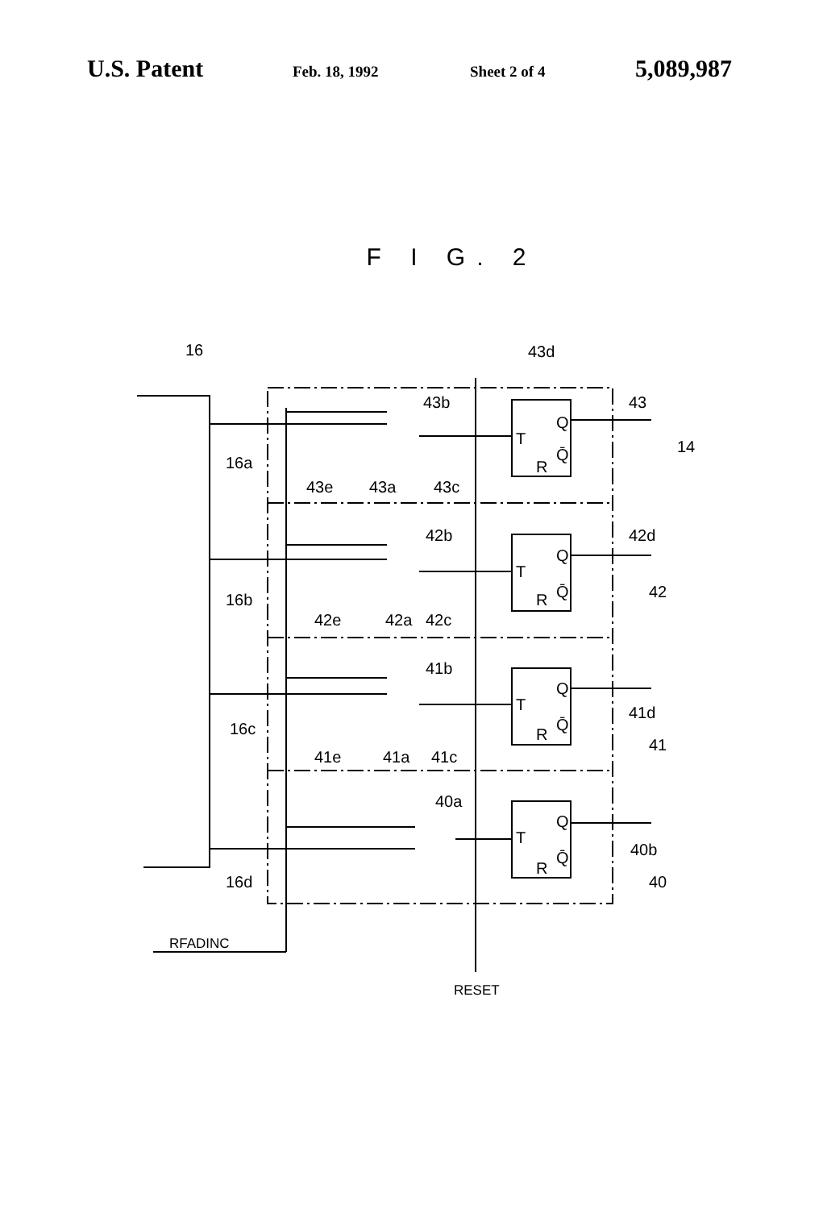U.S. Patent Feb. 18, 1992 Sheet 2 of 4 5,089,987
F I G. 2
16
16a
16b
16c
16d
43b
43e
43a
43c
43d
43
14
42b
42d
42
42e
42a
42c
41b
41d
41
41e
41a
41c
40a
40b
40
T
Q
Q̄
R
T
Q
Q̄
R
T
Q
Q̄
R
T
Q
Q̄
R
RFADINC
RESET